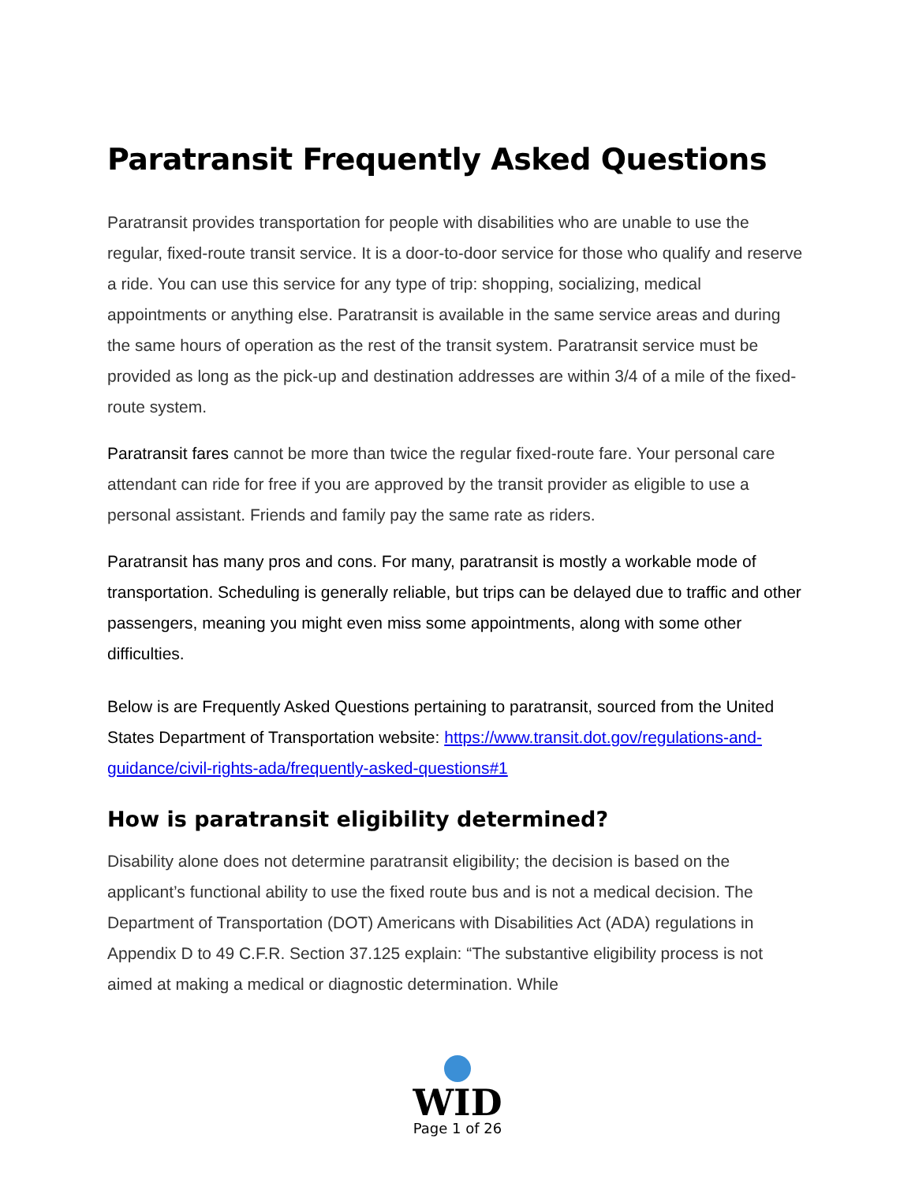Paratransit Frequently Asked Questions
Paratransit provides transportation for people with disabilities who are unable to use the regular, fixed-route transit service. It is a door-to-door service for those who qualify and reserve a ride. You can use this service for any type of trip: shopping, socializing, medical appointments or anything else. Paratransit is available in the same service areas and during the same hours of operation as the rest of the transit system. Paratransit service must be provided as long as the pick-up and destination addresses are within 3/4 of a mile of the fixed-route system.
Paratransit fares cannot be more than twice the regular fixed-route fare. Your personal care attendant can ride for free if you are approved by the transit provider as eligible to use a personal assistant. Friends and family pay the same rate as riders.
Paratransit has many pros and cons. For many, paratransit is mostly a workable mode of transportation. Scheduling is generally reliable, but trips can be delayed due to traffic and other passengers, meaning you might even miss some appointments, along with some other difficulties.
Below is are Frequently Asked Questions pertaining to paratransit, sourced from the United States Department of Transportation website: https://www.transit.dot.gov/regulations-and-guidance/civil-rights-ada/frequently-asked-questions#1
How is paratransit eligibility determined?
Disability alone does not determine paratransit eligibility; the decision is based on the applicant’s functional ability to use the fixed route bus and is not a medical decision. The Department of Transportation (DOT) Americans with Disabilities Act (ADA) regulations in Appendix D to 49 C.F.R. Section 37.125 explain: “The substantive eligibility process is not aimed at making a medical or diagnostic determination. While
WID
Page 1 of 26